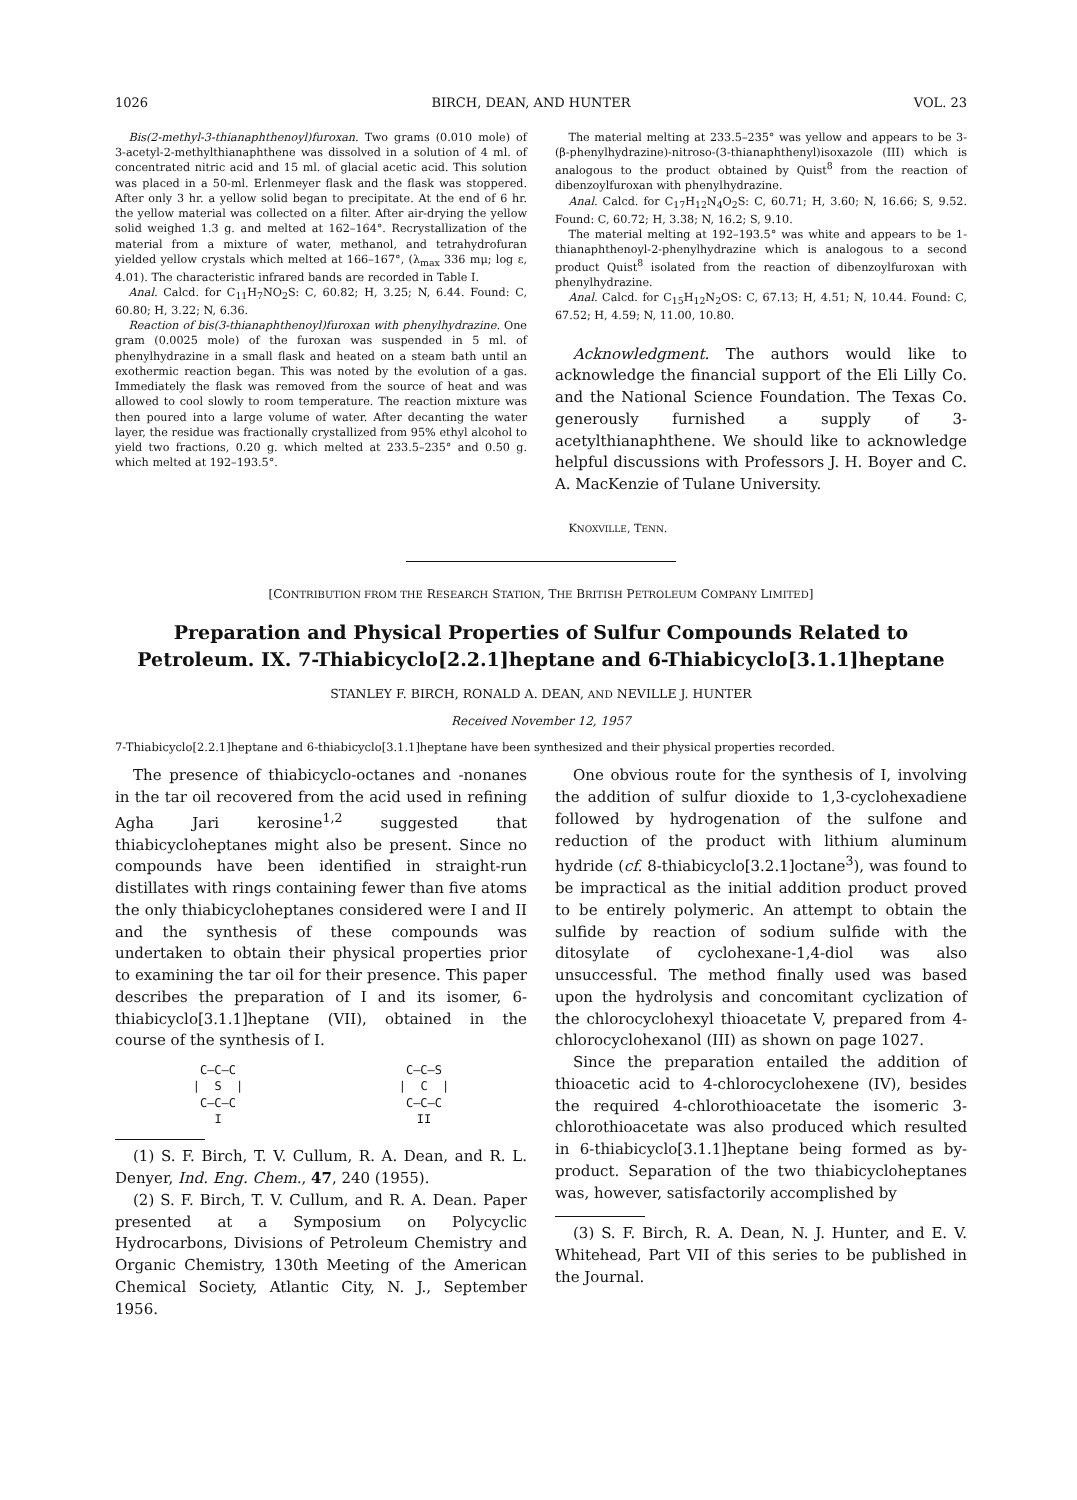1026 BIRCH, DEAN, AND HUNTER VOL. 23
Bis(2-methyl-3-thianaphthenoyl)furoxan. Two grams (0.010 mole) of 3-acetyl-2-methylthianaphthene was dissolved in a solution of 4 ml. of concentrated nitric acid and 15 ml. of glacial acetic acid. This solution was placed in a 50-ml. Erlenmeyer flask and the flask was stoppered. After only 3 hr. a yellow solid began to precipitate. At the end of 6 hr. the yellow material was collected on a filter. After air-drying the yellow solid weighed 1.3 g. and melted at 162–164°. Recrystallization of the material from a mixture of water, methanol, and tetrahydrofuran yielded yellow crystals which melted at 166–167°, (λ<sub>max</sub> 336 mμ; log ε, 4.01). The characteristic infrared bands are recorded in Table I.
Anal. Calcd. for C<sub>11</sub>H<sub>7</sub>NO<sub>2</sub>S: C, 60.82; H, 3.25; N, 6.44. Found: C, 60.80; H, 3.22; N, 6.36.
Reaction of bis(3-thianaphthenoyl)furoxan with phenylhydrazine. One gram (0.0025 mole) of the furoxan was suspended in 5 ml. of phenylhydrazine in a small flask and heated on a steam bath until an exothermic reaction began. This was noted by the evolution of a gas. Immediately the flask was removed from the source of heat and was allowed to cool slowly to room temperature. The reaction mixture was then poured into a large volume of water. After decanting the water layer, the residue was fractionally crystallized from 95% ethyl alcohol to yield two fractions, 0.20 g. which melted at 233.5–235° and 0.50 g. which melted at 192–193.5°.
The material melting at 233.5–235° was yellow and appears to be 3-(β-phenylhydrazine)-nitroso-(3-thianaphthenyl)isoxazole (III) which is analogous to the product obtained by Quist<sup>8</sup> from the reaction of dibenzoylfuroxan with phenylhydrazine.
Anal. Calcd. for C<sub>17</sub>H<sub>12</sub>N<sub>4</sub>O<sub>2</sub>S: C, 60.71; H, 3.60; N, 16.66; S, 9.52. Found: C, 60.72; H, 3.38; N, 16.2; S, 9.10.
The material melting at 192–193.5° was white and appears to be 1-thianaphthenoyl-2-phenylhydrazine which is analogous to a second product Quist<sup>8</sup> isolated from the reaction of dibenzoylfuroxan with phenylhydrazine.
Anal. Calcd. for C<sub>15</sub>H<sub>12</sub>N<sub>2</sub>OS: C, 67.13; H, 4.51; N, 10.44. Found: C, 67.52; H, 4.59; N, 11.00, 10.80.
Acknowledgment. The authors would like to acknowledge the financial support of the Eli Lilly Co. and the National Science Foundation. The Texas Co. generously furnished a supply of 3-acetylthianaphthene. We should like to acknowledge helpful discussions with Professors J. H. Boyer and C. A. MacKenzie of Tulane University.
KNOXVILLE, TENN.
[CONTRIBUTION FROM THE RESEARCH STATION, THE BRITISH PETROLEUM COMPANY LIMITED]
Preparation and Physical Properties of Sulfur Compounds Related to Petroleum. IX. 7-Thiabicyclo[2.2.1]heptane and 6-Thiabicyclo[3.1.1]heptane
STANLEY F. BIRCH, RONALD A. DEAN, AND NEVILLE J. HUNTER
Received November 12, 1957
7-Thiabicyclo[2.2.1]heptane and 6-thiabicyclo[3.1.1]heptane have been synthesized and their physical properties recorded.
The presence of thiabicyclo-octanes and -nonanes in the tar oil recovered from the acid used in refining Agha Jari kerosine<sup>1,2</sup> suggested that thiabicycloheptanes might also be present. Since no compounds have been identified in straight-run distillates with rings containing fewer than five atoms the only thiabicycloheptanes considered were I and II and the synthesis of these compounds was undertaken to obtain their physical properties prior to examining the tar oil for their presence. This paper describes the preparation of I and its isomer, 6-thiabicyclo[3.1.1]heptane (VII), obtained in the course of the synthesis of I.
C—C—C
| S |
C—C—C
I
C—C—S
| C |
C—C—C
II
(1) S. F. Birch, T. V. Cullum, R. A. Dean, and R. L. Denyer, Ind. Eng. Chem., 47, 240 (1955).
(2) S. F. Birch, T. V. Cullum, and R. A. Dean. Paper presented at a Symposium on Polycyclic Hydrocarbons, Divisions of Petroleum Chemistry and Organic Chemistry, 130th Meeting of the American Chemical Society, Atlantic City, N. J., September 1956.
One obvious route for the synthesis of I, involving the addition of sulfur dioxide to 1,3-cyclohexadiene followed by hydrogenation of the sulfone and reduction of the product with lithium aluminum hydride (cf. 8-thiabicyclo[3.2.1]octane<sup>3</sup>), was found to be impractical as the initial addition product proved to be entirely polymeric. An attempt to obtain the sulfide by reaction of sodium sulfide with the ditosylate of cyclohexane-1,4-diol was also unsuccessful. The method finally used was based upon the hydrolysis and concomitant cyclization of the chlorocyclohexyl thioacetate V, prepared from 4-chlorocyclohexanol (III) as shown on page 1027.
Since the preparation entailed the addition of thioacetic acid to 4-chlorocyclohexene (IV), besides the required 4-chlorothioacetate the isomeric 3-chlorothioacetate was also produced which resulted in 6-thiabicyclo[3.1.1]heptane being formed as by-product. Separation of the two thiabicycloheptanes was, however, satisfactorily accomplished by
(3) S. F. Birch, R. A. Dean, N. J. Hunter, and E. V. Whitehead, Part VII of this series to be published in the Journal.